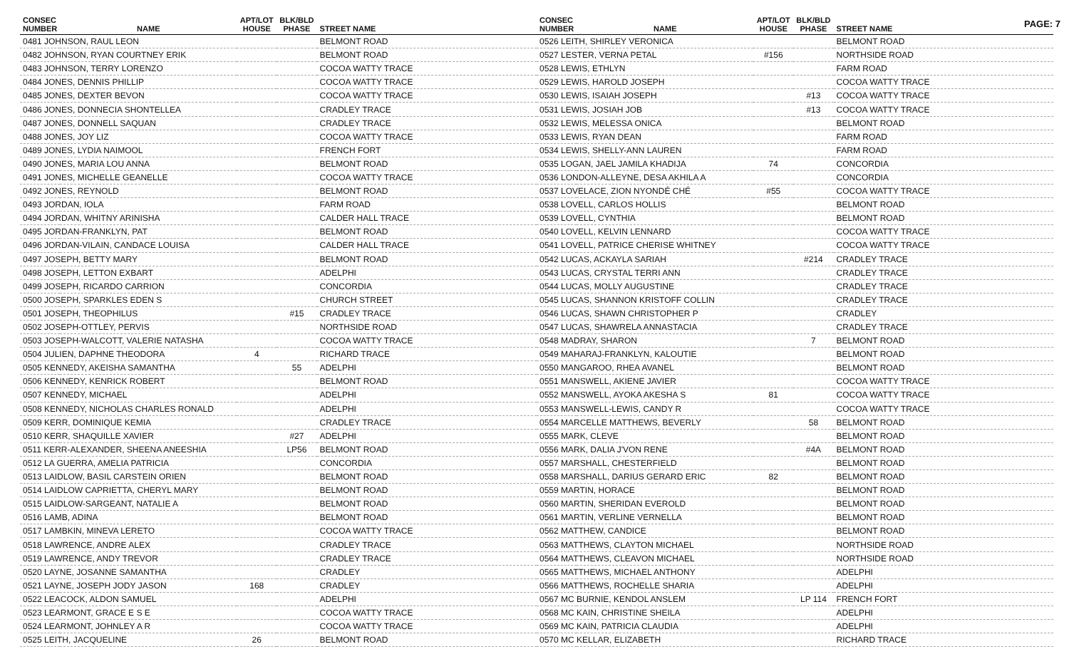PAGE: 7
| CONSEC NUMBER | NAME | APT/LOT HOUSE | BLK/BLD PHASE | STREET NAME |
| --- | --- | --- | --- | --- |
| 0481 JOHNSON, RAUL LEON | | | | BELMONT ROAD |
| 0482 JOHNSON, RYAN COURTNEY ERIK | | | | BELMONT ROAD |
| 0483 JOHNSON, TERRY LORENZO | | | | COCOA WATTY TRACE |
| 0484 JONES, DENNIS PHILLIP | | | | COCOA WATTY TRACE |
| 0485 JONES, DEXTER BEVON | | | | COCOA WATTY TRACE |
| 0486 JONES, DONNECIA SHONTELLEA | | | | CRADLEY TRACE |
| 0487 JONES, DONNELL SAQUAN | | | | CRADLEY TRACE |
| 0488 JONES, JOY LIZ | | | | COCOA WATTY TRACE |
| 0489 JONES, LYDIA NAIMOOL | | | | FRENCH FORT |
| 0490 JONES, MARIA LOU ANNA | | | | BELMONT ROAD |
| 0491 JONES, MICHELLE GEANELLE | | | | COCOA WATTY TRACE |
| 0492 JONES, REYNOLD | | | | BELMONT ROAD |
| 0493 JORDAN, IOLA | | | | FARM ROAD |
| 0494 JORDAN, WHITNY ARINISHA | | | | CALDER HALL TRACE |
| 0495 JORDAN-FRANKLYN, PAT | | | | BELMONT ROAD |
| 0496 JORDAN-VILAIN, CANDACE LOUISA | | | | CALDER HALL TRACE |
| 0497 JOSEPH, BETTY MARY | | | | BELMONT ROAD |
| 0498 JOSEPH, LETTON EXBART | | | | ADELPHI |
| 0499 JOSEPH, RICARDO CARRION | | | | CONCORDIA |
| 0500 JOSEPH, SPARKLES EDEN S | | | | CHURCH STREET |
| 0501 JOSEPH, THEOPHILUS | | | #15 | CRADLEY TRACE |
| 0502 JOSEPH-OTTLEY, PERVIS | | | | NORTHSIDE ROAD |
| 0503 JOSEPH-WALCOTT, VALERIE NATASHA | | | | COCOA WATTY TRACE |
| 0504 JULIEN, DAPHNE THEODORA | | 4 | | RICHARD TRACE |
| 0505 KENNEDY, AKEISHA SAMANTHA | | | 55 | ADELPHI |
| 0506 KENNEDY, KENRICK ROBERT | | | | BELMONT ROAD |
| 0507 KENNEDY, MICHAEL | | | | ADELPHI |
| 0508 KENNEDY, NICHOLAS CHARLES RONALD | | | | ADELPHI |
| 0509 KERR, DOMINIQUE KEMIA | | | | CRADLEY TRACE |
| 0510 KERR, SHAQUILLE XAVIER | | | #27 | ADELPHI |
| 0511 KERR-ALEXANDER, SHEENA ANEESHIA | | | LP56 | BELMONT ROAD |
| 0512 LA GUERRA, AMELIA PATRICIA | | | | CONCORDIA |
| 0513 LAIDLOW, BASIL CARSTEIN ORIEN | | | | BELMONT ROAD |
| 0514 LAIDLOW CAPRIETTA, CHERYL MARY | | | | BELMONT ROAD |
| 0515 LAIDLOW-SARGEANT, NATALIE A | | | | BELMONT ROAD |
| 0516 LAMB, ADINA | | | | BELMONT ROAD |
| 0517 LAMBKIN, MINEVA LERETO | | | | COCOA WATTY TRACE |
| 0518 LAWRENCE, ANDRE ALEX | | | | CRADLEY TRACE |
| 0519 LAWRENCE, ANDY TREVOR | | | | CRADLEY TRACE |
| 0520 LAYNE, JOSANNE SAMANTHA | | | | CRADLEY |
| 0521 LAYNE, JOSEPH JODY JASON | | 168 | | CRADLEY |
| 0522 LEACOCK, ALDON SAMUEL | | | | ADELPHI |
| 0523 LEARMONT, GRACE E S E | | | | COCOA WATTY TRACE |
| 0524 LEARMONT, JOHNLEY A R | | | | COCOA WATTY TRACE |
| 0525 LEITH, JACQUELINE | | 26 | | BELMONT ROAD |
| CONSEC NUMBER | NAME | APT/LOT HOUSE | BLK/BLD PHASE | STREET NAME |
| --- | --- | --- | --- | --- |
| 0526 LEITH, SHIRLEY VERONICA | | | | BELMONT ROAD |
| 0527 LESTER, VERNA PETAL | | #156 | | NORTHSIDE ROAD |
| 0528 LEWIS, ETHLYN | | | | FARM ROAD |
| 0529 LEWIS, HAROLD JOSEPH | | | | COCOA WATTY TRACE |
| 0530 LEWIS, ISAIAH JOSEPH | | | #13 | COCOA WATTY TRACE |
| 0531 LEWIS, JOSIAH JOB | | | #13 | COCOA WATTY TRACE |
| 0532 LEWIS, MELESSA ONICA | | | | BELMONT ROAD |
| 0533 LEWIS, RYAN DEAN | | | | FARM ROAD |
| 0534 LEWIS, SHELLY-ANN LAUREN | | | | FARM ROAD |
| 0535 LOGAN, JAEL JAMILA KHADIJA | | 74 | | CONCORDIA |
| 0536 LONDON-ALLEYNE, DESA AKHILA A | | | | CONCORDIA |
| 0537 LOVELACE, ZION NYONDÉ CHÉ | | #55 | | COCOA WATTY TRACE |
| 0538 LOVELL, CARLOS HOLLIS | | | | BELMONT ROAD |
| 0539 LOVELL, CYNTHIA | | | | BELMONT ROAD |
| 0540 LOVELL, KELVIN LENNARD | | | | COCOA WATTY TRACE |
| 0541 LOVELL, PATRICE CHERISE WHITNEY | | | | COCOA WATTY TRACE |
| 0542 LUCAS, ACKAYLA SARIAH | | | #214 | CRADLEY TRACE |
| 0543 LUCAS, CRYSTAL TERRI ANN | | | | CRADLEY TRACE |
| 0544 LUCAS, MOLLY AUGUSTINE | | | | CRADLEY TRACE |
| 0545 LUCAS, SHANNON KRISTOFF COLLIN | | | | CRADLEY TRACE |
| 0546 LUCAS, SHAWN CHRISTOPHER P | | | | CRADLEY |
| 0547 LUCAS, SHAWRELA ANNASTACIA | | | | CRADLEY TRACE |
| 0548 MADRAY, SHARON | | | 7 | BELMONT ROAD |
| 0549 MAHARAJ-FRANKLYN, KALOUTIE | | | | BELMONT ROAD |
| 0550 MANGAROO, RHEA AVANEL | | | | BELMONT ROAD |
| 0551 MANSWELL, AKIENE JAVIER | | | | COCOA WATTY TRACE |
| 0552 MANSWELL, AYOKA AKESHA S | | 81 | | COCOA WATTY TRACE |
| 0553 MANSWELL-LEWIS, CANDY R | | | | COCOA WATTY TRACE |
| 0554 MARCELLE MATTHEWS, BEVERLY | | | 58 | BELMONT ROAD |
| 0555 MARK, CLEVE | | | | BELMONT ROAD |
| 0556 MARK, DALIA J'VON RENE | | | #4A | BELMONT ROAD |
| 0557 MARSHALL, CHESTERFIELD | | | | BELMONT ROAD |
| 0558 MARSHALL, DARIUS GERARD ERIC | | 82 | | BELMONT ROAD |
| 0559 MARTIN, HORACE | | | | BELMONT ROAD |
| 0560 MARTIN, SHERIDAN EVEROLD | | | | BELMONT ROAD |
| 0561 MARTIN, VERLINE VERNELLA | | | | BELMONT ROAD |
| 0562 MATTHEW, CANDICE | | | | BELMONT ROAD |
| 0563 MATTHEWS, CLAYTON MICHAEL | | | | NORTHSIDE ROAD |
| 0564 MATTHEWS, CLEAVON MICHAEL | | | | NORTHSIDE ROAD |
| 0565 MATTHEWS, MICHAEL ANTHONY | | | | ADELPHI |
| 0566 MATTHEWS, ROCHELLE SHARIA | | | | ADELPHI |
| 0567 MC BURNIE, KENDOL ANSLEM | | | LP 114 | FRENCH FORT |
| 0568 MC KAIN, CHRISTINE SHEILA | | | | ADELPHI |
| 0569 MC KAIN, PATRICIA CLAUDIA | | | | ADELPHI |
| 0570 MC KELLAR, ELIZABETH | | | | RICHARD TRACE |